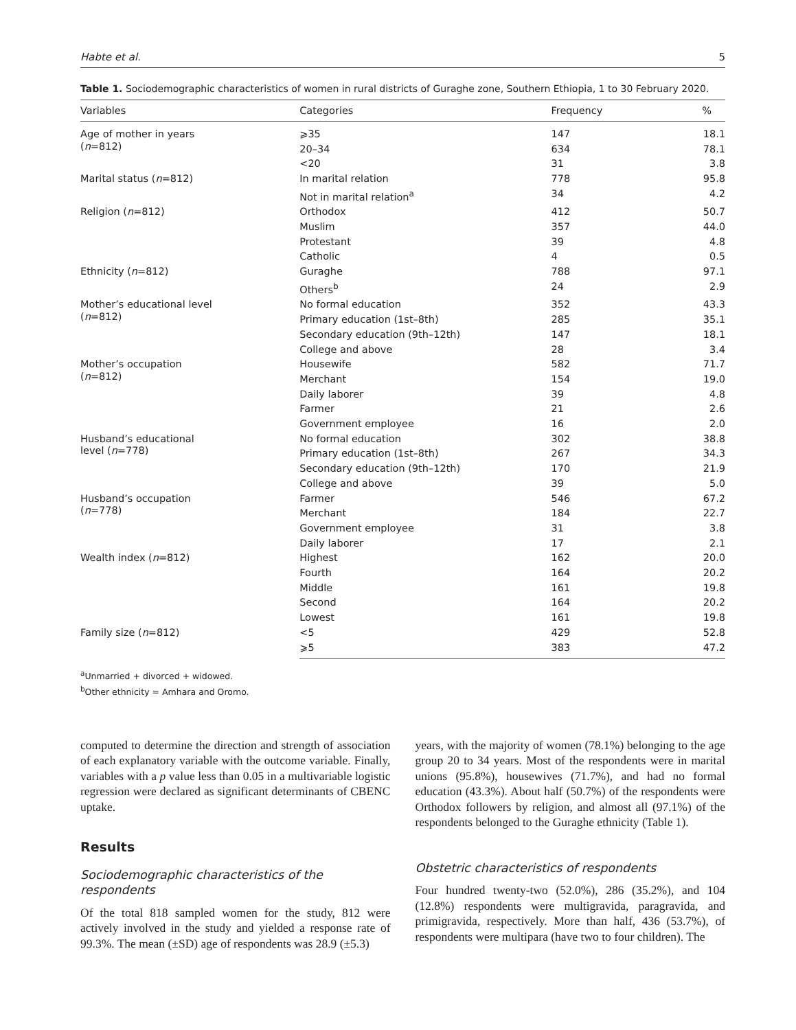Habte et al. 5
Table 1. Sociodemographic characteristics of women in rural districts of Guraghe zone, Southern Ethiopia, 1 to 30 February 2020.
| Variables | Categories | Frequency | % |
| --- | --- | --- | --- |
| Age of mother in years ( n =812) | ⩾35 | 147 | 18.1 |
| | 20–34 | 634 | 78.1 |
| | <20 | 31 | 3.8 |
| Marital status ( n =812) | In marital relation | 778 | 95.8 |
| | Not in marital relation<sup>a</sup> | 34 | 4.2 |
| Religion ( n =812) | Orthodox | 412 | 50.7 |
| | Muslim | 357 | 44.0 |
| | Protestant | 39 | 4.8 |
| | Catholic | 4 | 0.5 |
| Ethnicity ( n =812) | Guraghe | 788 | 97.1 |
| | Others<sup>b</sup> | 24 | 2.9 |
| Mother’s educational level ( n =812) | No formal education | 352 | 43.3 |
| | Primary education (1st–8th) | 285 | 35.1 |
| | Secondary education (9th–12th) | 147 | 18.1 |
| | College and above | 28 | 3.4 |
| Mother’s occupation ( n =812) | Housewife | 582 | 71.7 |
| | Merchant | 154 | 19.0 |
| | Daily laborer | 39 | 4.8 |
| | Farmer | 21 | 2.6 |
| | Government employee | 16 | 2.0 |
| Husband’s educational level ( n =778) | No formal education | 302 | 38.8 |
| | Primary education (1st–8th) | 267 | 34.3 |
| | Secondary education (9th–12th) | 170 | 21.9 |
| | College and above | 39 | 5.0 |
| Husband’s occupation ( n =778) | Farmer | 546 | 67.2 |
| | Merchant | 184 | 22.7 |
| | Government employee | 31 | 3.8 |
| | Daily laborer | 17 | 2.1 |
| Wealth index ( n =812) | Highest | 162 | 20.0 |
| | Fourth | 164 | 20.2 |
| | Middle | 161 | 19.8 |
| | Second | 164 | 20.2 |
| | Lowest | 161 | 19.8 |
| Family size ( n =812) | <5 | 429 | 52.8 |
| | ⩾5 | 383 | 47.2 |
<sup>a</sup> Unmarried + divorced + widowed.
<sup>b</sup> Other ethnicity = Amhara and Oromo.
computed to determine the direction and strength of association of each explanatory variable with the outcome variable. Finally, variables with a p value less than 0.05 in a multivariable logistic regression were declared as significant determinants of CBENC uptake.
Results
Sociodemographic characteristics of the respondents
Of the total 818 sampled women for the study, 812 were actively involved in the study and yielded a response rate of 99.3%. The mean (±SD) age of respondents was 28.9 (±5.3)
years, with the majority of women (78.1%) belonging to the age group 20 to 34 years. Most of the respondents were in marital unions (95.8%), housewives (71.7%), and had no formal education (43.3%). About half (50.7%) of the respondents were Orthodox followers by religion, and almost all (97.1%) of the respondents belonged to the Guraghe ethnicity (Table 1).
Obstetric characteristics of respondents
Four hundred twenty-two (52.0%), 286 (35.2%), and 104 (12.8%) respondents were multigravida, paragravida, and primigravida, respectively. More than half, 436 (53.7%), of respondents were multipara (have two to four children). The